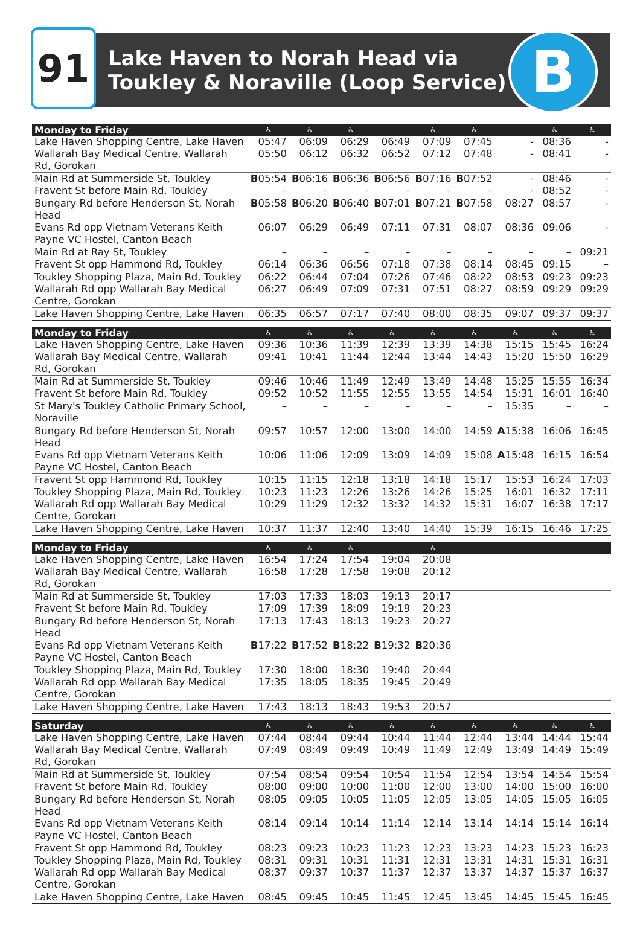91
Lake Haven to Norah Head via
Toukley & Noraville (Loop Service)
B
| Monday to Friday | ♿ | ♿ | ♿ | | ♿ | ♿ | | ♿ | ♿ |
| --- | --- | --- | --- | --- | --- | --- | --- | --- | --- |
| Lake Haven Shopping Centre, Lake Haven | 05:47 | 06:09 | 06:29 | 06:49 | 07:09 | 07:45 | - | 08:36 | - |
| Wallarah Bay Medical Centre, Wallarah Rd, Gorokan | 05:50 | 06:12 | 06:32 | 06:52 | 07:12 | 07:48 | - | 08:41 | - |
| Main Rd at Summerside St, Toukley | B 05:54 | B 06:16 | B 06:36 | B 06:56 | B 07:16 | B 07:52 | - | 08:46 | - |
| Fravent St before Main Rd, Toukley | – | – | – | – | – | – | - | 08:52 | - |
| Bungary Rd before Henderson St, Norah Head | B 05:58 | B 06:20 | B 06:40 | B 07:01 | B 07:21 | B 07:58 | 08:27 | 08:57 | - |
| Evans Rd opp Vietnam Veterans Keith Payne VC Hostel, Canton Beach | 06:07 | 06:29 | 06:49 | 07:11 | 07:31 | 08:07 | 08:36 | 09:06 | - |
| Main Rd at Ray St, Toukley | – | – | – | – | – | – | – | – | 09:21 |
| Fravent St opp Hammond Rd, Toukley | 06:14 | 06:36 | 06:56 | 07:18 | 07:38 | 08:14 | 08:45 | 09:15 | – |
| Toukley Shopping Plaza, Main Rd, Toukley | 06:22 | 06:44 | 07:04 | 07:26 | 07:46 | 08:22 | 08:53 | 09:23 | 09:23 |
| Wallarah Rd opp Wallarah Bay Medical Centre, Gorokan | 06:27 | 06:49 | 07:09 | 07:31 | 07:51 | 08:27 | 08:59 | 09:29 | 09:29 |
| Lake Haven Shopping Centre, Lake Haven | 06:35 | 06:57 | 07:17 | 07:40 | 08:00 | 08:35 | 09:07 | 09:37 | 09:37 |
| Monday to Friday | ♿ | ♿ | ♿ | ♿ | ♿ | ♿ | ♿ | ♿ | ♿ |
| Lake Haven Shopping Centre, Lake Haven | 09:36 | 10:36 | 11:39 | 12:39 | 13:39 | 14:38 | 15:15 | 15:45 | 16:24 |
| Wallarah Bay Medical Centre, Wallarah Rd, Gorokan | 09:41 | 10:41 | 11:44 | 12:44 | 13:44 | 14:43 | 15:20 | 15:50 | 16:29 |
| Main Rd at Summerside St, Toukley | 09:46 | 10:46 | 11:49 | 12:49 | 13:49 | 14:48 | 15:25 | 15:55 | 16:34 |
| Fravent St before Main Rd, Toukley | 09:52 | 10:52 | 11:55 | 12:55 | 13:55 | 14:54 | 15:31 | 16:01 | 16:40 |
| St Mary's Toukley Catholic Primary School, Noraville | – | – | – | – | – | – | 15:35 | – | – |
| Bungary Rd before Henderson St, Norah Head | 09:57 | 10:57 | 12:00 | 13:00 | 14:00 | 14:59 | A 15:38 | 16:06 | 16:45 |
| Evans Rd opp Vietnam Veterans Keith Payne VC Hostel, Canton Beach | 10:06 | 11:06 | 12:09 | 13:09 | 14:09 | 15:08 | A 15:48 | 16:15 | 16:54 |
| Fravent St opp Hammond Rd, Toukley | 10:15 | 11:15 | 12:18 | 13:18 | 14:18 | 15:17 | 15:53 | 16:24 | 17:03 |
| Toukley Shopping Plaza, Main Rd, Toukley | 10:23 | 11:23 | 12:26 | 13:26 | 14:26 | 15:25 | 16:01 | 16:32 | 17:11 |
| Wallarah Rd opp Wallarah Bay Medical Centre, Gorokan | 10:29 | 11:29 | 12:32 | 13:32 | 14:32 | 15:31 | 16:07 | 16:38 | 17:17 |
| Lake Haven Shopping Centre, Lake Haven | 10:37 | 11:37 | 12:40 | 13:40 | 14:40 | 15:39 | 16:15 | 16:46 | 17:25 |
| Monday to Friday | ♿ | ♿ | ♿ | | ♿ | | | | |
| Lake Haven Shopping Centre, Lake Haven | 16:54 | 17:24 | 17:54 | 19:04 | 20:08 | | | | |
| Wallarah Bay Medical Centre, Wallarah Rd, Gorokan | 16:58 | 17:28 | 17:58 | 19:08 | 20:12 | | | | |
| Main Rd at Summerside St, Toukley | 17:03 | 17:33 | 18:03 | 19:13 | 20:17 | | | | |
| Fravent St before Main Rd, Toukley | 17:09 | 17:39 | 18:09 | 19:19 | 20:23 | | | | |
| Bungary Rd before Henderson St, Norah Head | 17:13 | 17:43 | 18:13 | 19:23 | 20:27 | | | | |
| Evans Rd opp Vietnam Veterans Keith Payne VC Hostel, Canton Beach | B 17:22 | B 17:52 | B 18:22 | B 19:32 | B 20:36 | | | | |
| Toukley Shopping Plaza, Main Rd, Toukley | 17:30 | 18:00 | 18:30 | 19:40 | 20:44 | | | | |
| Wallarah Rd opp Wallarah Bay Medical Centre, Gorokan | 17:35 | 18:05 | 18:35 | 19:45 | 20:49 | | | | |
| Lake Haven Shopping Centre, Lake Haven | 17:43 | 18:13 | 18:43 | 19:53 | 20:57 | | | | |
| Saturday | ♿ | ♿ | ♿ | ♿ | ♿ | ♿ | ♿ | ♿ | ♿ |
| Lake Haven Shopping Centre, Lake Haven | 07:44 | 08:44 | 09:44 | 10:44 | 11:44 | 12:44 | 13:44 | 14:44 | 15:44 |
| Wallarah Bay Medical Centre, Wallarah Rd, Gorokan | 07:49 | 08:49 | 09:49 | 10:49 | 11:49 | 12:49 | 13:49 | 14:49 | 15:49 |
| Main Rd at Summerside St, Toukley | 07:54 | 08:54 | 09:54 | 10:54 | 11:54 | 12:54 | 13:54 | 14:54 | 15:54 |
| Fravent St before Main Rd, Toukley | 08:00 | 09:00 | 10:00 | 11:00 | 12:00 | 13:00 | 14:00 | 15:00 | 16:00 |
| Bungary Rd before Henderson St, Norah Head | 08:05 | 09:05 | 10:05 | 11:05 | 12:05 | 13:05 | 14:05 | 15:05 | 16:05 |
| Evans Rd opp Vietnam Veterans Keith Payne VC Hostel, Canton Beach | 08:14 | 09:14 | 10:14 | 11:14 | 12:14 | 13:14 | 14:14 | 15:14 | 16:14 |
| Fravent St opp Hammond Rd, Toukley | 08:23 | 09:23 | 10:23 | 11:23 | 12:23 | 13:23 | 14:23 | 15:23 | 16:23 |
| Toukley Shopping Plaza, Main Rd, Toukley | 08:31 | 09:31 | 10:31 | 11:31 | 12:31 | 13:31 | 14:31 | 15:31 | 16:31 |
| Wallarah Rd opp Wallarah Bay Medical Centre, Gorokan | 08:37 | 09:37 | 10:37 | 11:37 | 12:37 | 13:37 | 14:37 | 15:37 | 16:37 |
| Lake Haven Shopping Centre, Lake Haven | 08:45 | 09:45 | 10:45 | 11:45 | 12:45 | 13:45 | 14:45 | 15:45 | 16:45 |